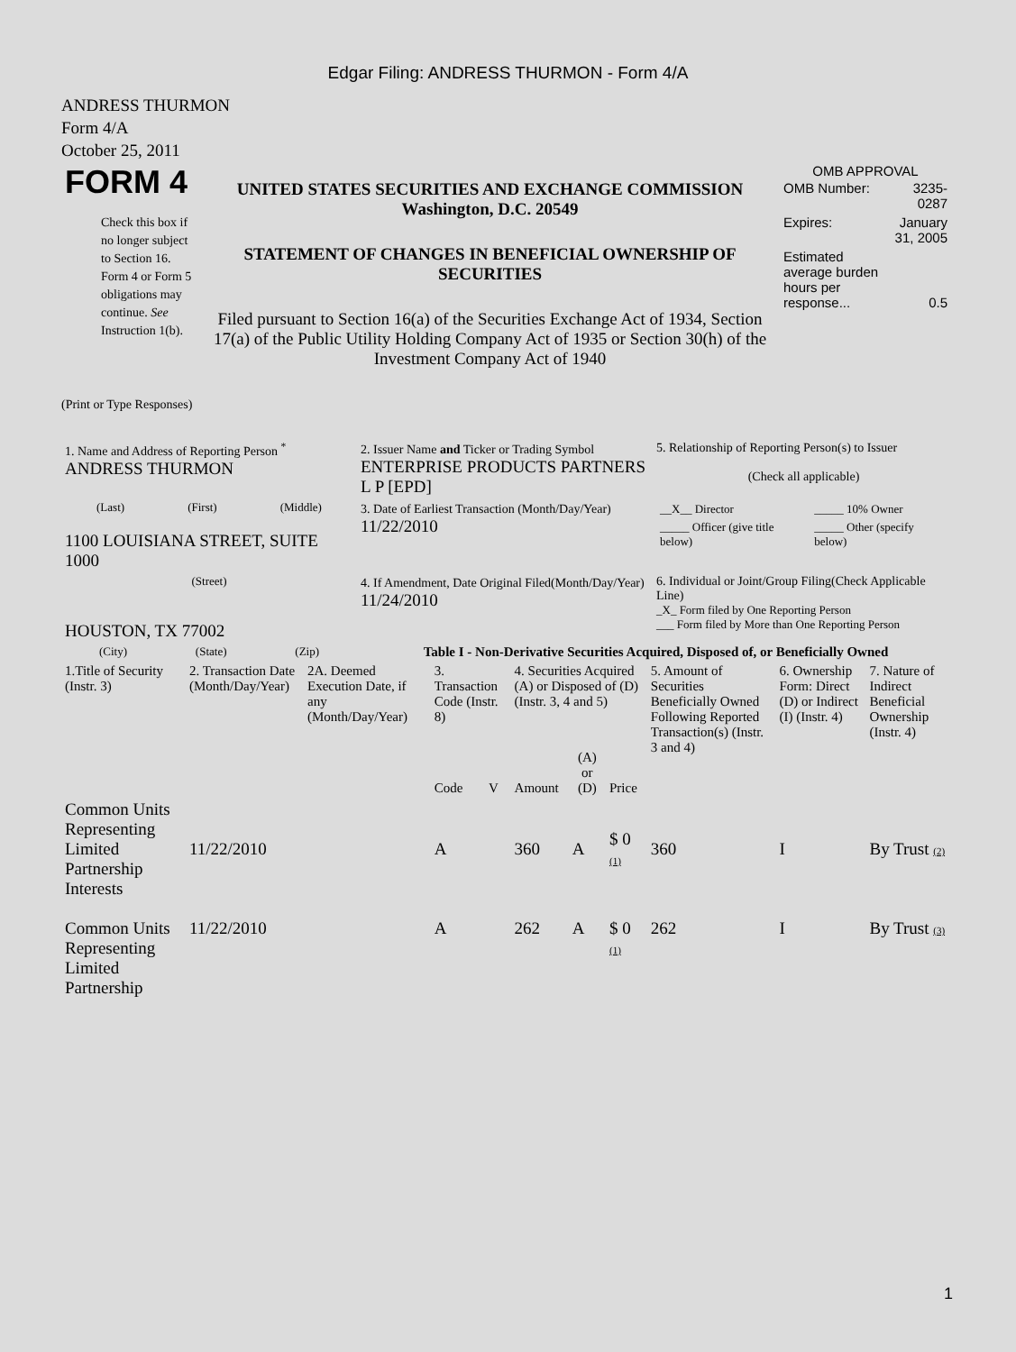Edgar Filing: ANDRESS THURMON - Form 4/A
ANDRESS THURMON
Form 4/A
October 25, 2011
| FORM 4 Check this box if no longer subject to Section 16. Form 4 or Form 5 obligations may continue. See Instruction 1(b). | UNITED STATES SECURITIES AND EXCHANGE COMMISSION Washington, D.C. 20549 STATEMENT OF CHANGES IN BENEFICIAL OWNERSHIP OF SECURITIES Filed pursuant to Section 16(a) of the Securities Exchange Act of 1934, Section 17(a) of the Public Utility Holding Company Act of 1935 or Section 30(h) of the Investment Company Act of 1940 | OMB APPROVAL / OMB Number: / 3235-0287 / / Expires: / January 31, 2005 / / Estimated average burden hours per response... / 0.5 / |
(Print or Type Responses)
| 1. Name and Address of Reporting Person <sup>*</sup> ANDRESS THURMON | 2. Issuer Name and Ticker or Trading Symbol ENTERPRISE PRODUCTS PARTNERS L P [EPD] | 5. Relationship of Reporting Person(s) to Issuer (Check all applicable) |
| (Last) (First) (Middle) 1100 LOUISIANA STREET, SUITE 1000 | 3. Date of Earliest Transaction (Month/Day/Year) 11/22/2010 | / __X__ Director / _____ 10% Owner / / _____ Officer (give title below) / _____ Other (specify below) / |
| (Street) HOUSTON, TX 77002 | 4. If Amendment, Date Original Filed(Month/Day/Year) 11/24/2010 | 6. Individual or Joint/Group Filing(Check Applicable Line) _X_ Form filed by One Reporting Person ___ Form filed by More than One Reporting Person |
| (City) (State) (Zip) | Table I - Non-Derivative Securities Acquired, Disposed of, or Beneficially Owned | |
| 1.Title of Security (Instr. 3) | 2. Transaction Date (Month/Day/Year) | 2A. Deemed Execution Date, if any (Month/Day/Year) | 3. Transaction Code (Instr. 8) | | 4. Securities Acquired (A) or Disposed of (D) (Instr. 3, 4 and 5) | | | 5. Amount of Securities Beneficially Owned Following Reported Transaction(s) (Instr. 3 and 4) | 6. Ownership Form: Direct (D) or Indirect (I) (Instr. 4) | 7. Nature of Indirect Beneficial Ownership (Instr. 4) |
| --- | --- | --- | --- | --- | --- | --- | --- | --- | --- | --- |
| | | | Code | V | Amount | (A) or (D) | Price | | | |
| Common Units Representing Limited Partnership Interests | 11/22/2010 | | A | | 360 | A | $ 0 (1) | 360 | I | By Trust (2) |
| Common Units Representing Limited Partnership | 11/22/2010 | | A | | 262 | A | $ 0 (1) | 262 | I | By Trust (3) |
1